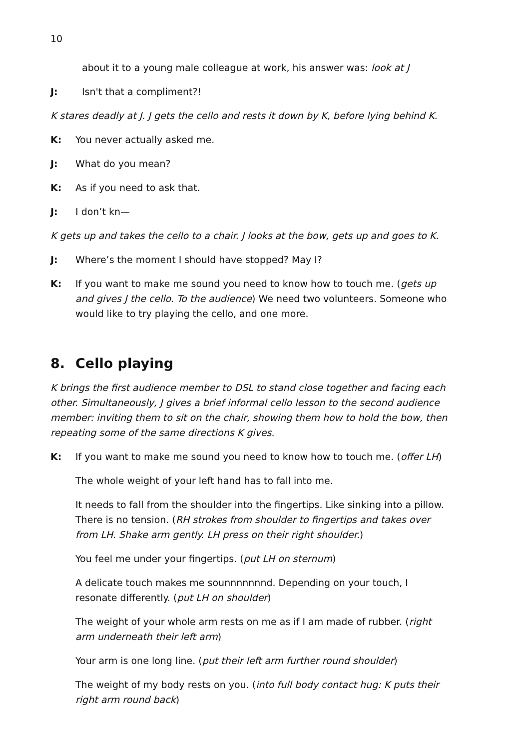10
about it to a young male colleague at work, his answer was: look at J
J: Isn't that a compliment?!
K stares deadly at J. J gets the cello and rests it down by K, before lying behind K.
K: You never actually asked me.
J: What do you mean?
K: As if you need to ask that.
J: I don’t kn—
K gets up and takes the cello to a chair. J looks at the bow, gets up and goes to K.
J: Where’s the moment I should have stopped? May I?
K: If you want to make me sound you need to know how to touch me. (gets up and gives J the cello. To the audience) We need two volunteers. Someone who would like to try playing the cello, and one more.
8. Cello playing
K brings the first audience member to DSL to stand close together and facing each other. Simultaneously, J gives a brief informal cello lesson to the second audience member: inviting them to sit on the chair, showing them how to hold the bow, then repeating some of the same directions K gives.
K: If you want to make me sound you need to know how to touch me. (offer LH)
The whole weight of your left hand has to fall into me.
It needs to fall from the shoulder into the fingertips. Like sinking into a pillow. There is no tension. (RH strokes from shoulder to fingertips and takes over from LH. Shake arm gently. LH press on their right shoulder.)
You feel me under your fingertips. (put LH on sternum)
A delicate touch makes me sounnnnnnnd. Depending on your touch, I resonate differently. (put LH on shoulder)
The weight of your whole arm rests on me as if I am made of rubber. (right arm underneath their left arm)
Your arm is one long line. (put their left arm further round shoulder)
The weight of my body rests on you. (into full body contact hug: K puts their right arm round back)